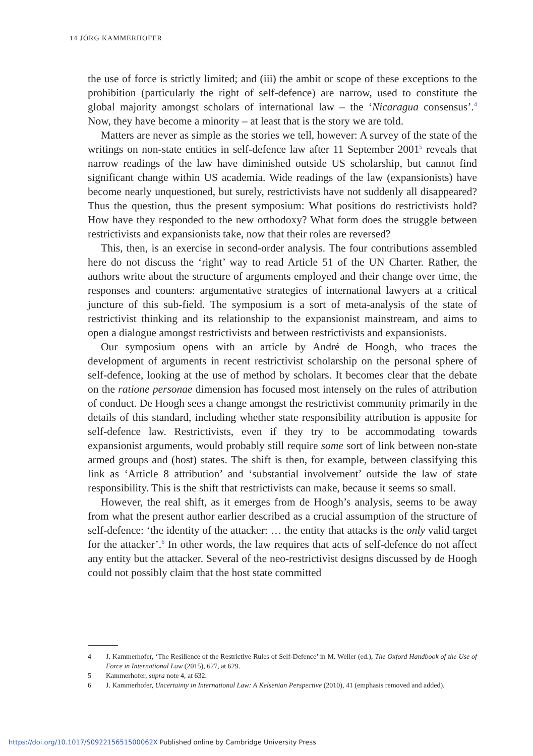14 JÖRG KAMMERHOFER
the use of force is strictly limited; and (iii) the ambit or scope of these exceptions to the prohibition (particularly the right of self-defence) are narrow, used to constitute the global majority amongst scholars of international law – the ‘Nicaragua consensus’.<sup>4</sup> Now, they have become a minority – at least that is the story we are told.
Matters are never as simple as the stories we tell, however: A survey of the state of the writings on non-state entities in self-defence law after 11 September 2001<sup>5</sup> reveals that narrow readings of the law have diminished outside US scholarship, but cannot find significant change within US academia. Wide readings of the law (expansionists) have become nearly unquestioned, but surely, restrictivists have not suddenly all disappeared? Thus the question, thus the present symposium: What positions do restrictivists hold? How have they responded to the new orthodoxy? What form does the struggle between restrictivists and expansionists take, now that their roles are reversed?
This, then, is an exercise in second-order analysis. The four contributions assembled here do not discuss the ‘right’ way to read Article 51 of the UN Charter. Rather, the authors write about the structure of arguments employed and their change over time, the responses and counters: argumentative strategies of international lawyers at a critical juncture of this sub-field. The symposium is a sort of meta-analysis of the state of restrictivist thinking and its relationship to the expansionist mainstream, and aims to open a dialogue amongst restrictivists and between restrictivists and expansionists.
Our symposium opens with an article by André de Hoogh, who traces the development of arguments in recent restrictivist scholarship on the personal sphere of self-defence, looking at the use of method by scholars. It becomes clear that the debate on the ratione personae dimension has focused most intensely on the rules of attribution of conduct. De Hoogh sees a change amongst the restrictivist community primarily in the details of this standard, including whether state responsibility attribution is apposite for self-defence law. Restrictivists, even if they try to be accommodating towards expansionist arguments, would probably still require some sort of link between non-state armed groups and (host) states. The shift is then, for example, between classifying this link as ‘Article 8 attribution’ and ‘substantial involvement’ outside the law of state responsibility. This is the shift that restrictivists can make, because it seems so small.
However, the real shift, as it emerges from de Hoogh’s analysis, seems to be away from what the present author earlier described as a crucial assumption of the structure of self-defence: ‘the identity of the attacker: … the entity that attacks is the only valid target for the attacker’.<sup>6</sup> In other words, the law requires that acts of self-defence do not affect any entity but the attacker. Several of the neo-restrictivist designs discussed by de Hoogh could not possibly claim that the host state committed
4 J. Kammerhofer, ‘The Resilience of the Restrictive Rules of Self-Defence’ in M. Weller (ed.), The Oxford Handbook of the Use of Force in International Law (2015), 627, at 629.
5 Kammerhofer, supra note 4, at 632.
6 J. Kammerhofer, Uncertainty in International Law: A Kelsenian Perspective (2010), 41 (emphasis removed and added).
https://doi.org/10.1017/S092215651500062X Published online by Cambridge University Press